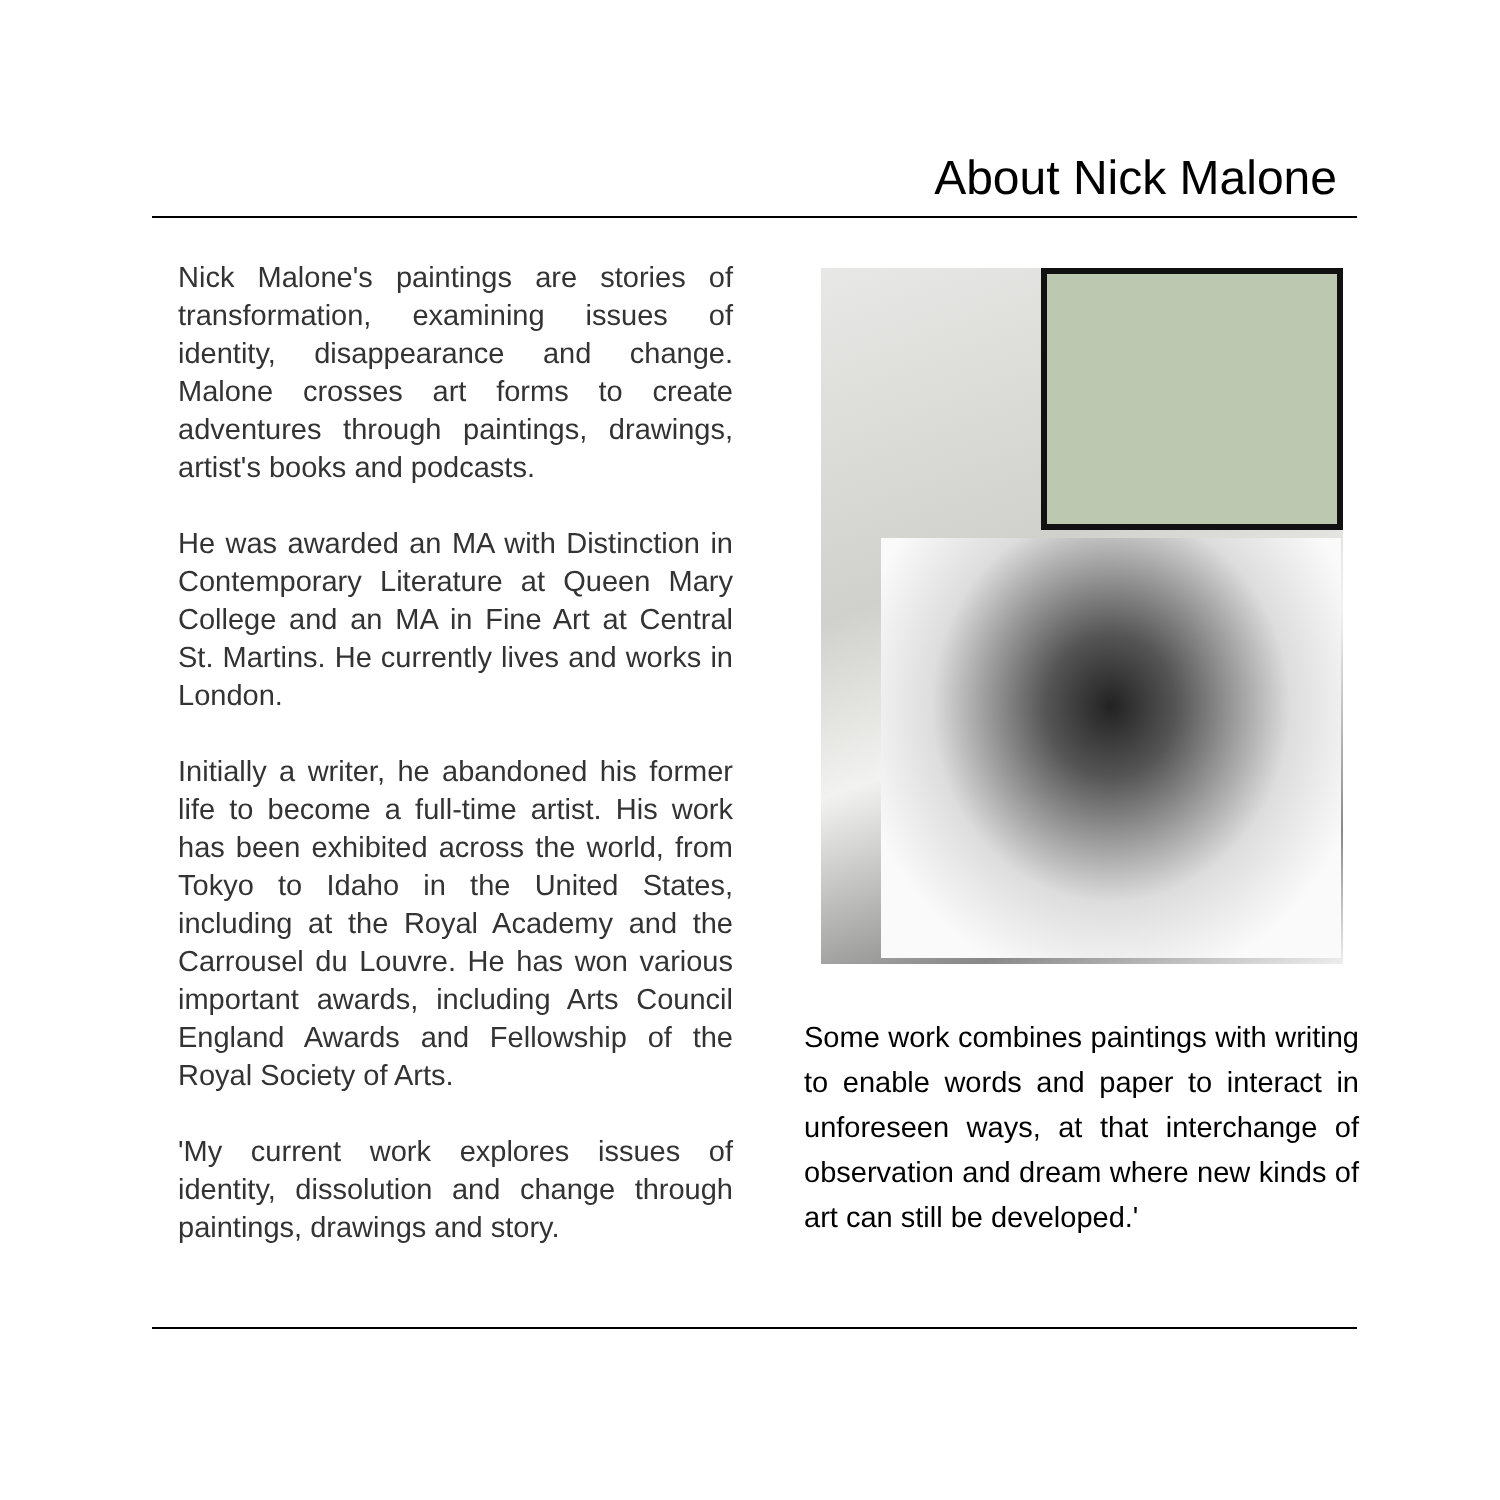About Nick Malone
Nick Malone's paintings are stories of transformation, examining issues of identity, disappearance and change. Malone crosses art forms to create adventures through paintings, drawings, artist's books and podcasts.
He was awarded an MA with Distinction in Contemporary Literature at Queen Mary College and an MA in Fine Art at Central St. Martins. He currently lives and works in London.
Initially a writer, he abandoned his former life to become a full-time artist. His work has been exhibited across the world, from Tokyo to Idaho in the United States, including at the Royal Academy and the Carrousel du Louvre. He has won various important awards, including Arts Council England Awards and Fellowship of the Royal Society of Arts.
'My current work explores issues of identity, dissolution and change through paintings, drawings and story.
Some work combines paintings with writing to enable words and paper to interact in unforeseen ways, at that interchange of observation and dream where new kinds of art can still be developed.'